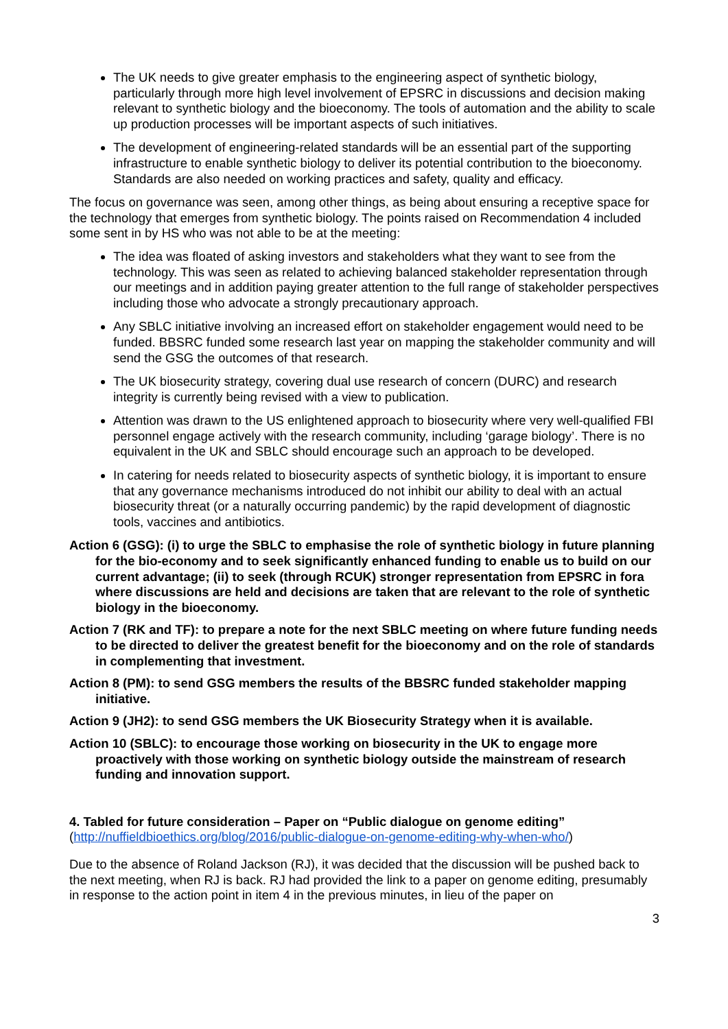The UK needs to give greater emphasis to the engineering aspect of synthetic biology, particularly through more high level involvement of EPSRC in discussions and decision making relevant to synthetic biology and the bioeconomy. The tools of automation and the ability to scale up production processes will be important aspects of such initiatives.
The development of engineering-related standards will be an essential part of the supporting infrastructure to enable synthetic biology to deliver its potential contribution to the bioeconomy. Standards are also needed on working practices and safety, quality and efficacy.
The focus on governance was seen, among other things, as being about ensuring a receptive space for the technology that emerges from synthetic biology. The points raised on Recommendation 4 included some sent in by HS who was not able to be at the meeting:
The idea was floated of asking investors and stakeholders what they want to see from the technology. This was seen as related to achieving balanced stakeholder representation through our meetings and in addition paying greater attention to the full range of stakeholder perspectives including those who advocate a strongly precautionary approach.
Any SBLC initiative involving an increased effort on stakeholder engagement would need to be funded. BBSRC funded some research last year on mapping the stakeholder community and will send the GSG the outcomes of that research.
The UK biosecurity strategy, covering dual use research of concern (DURC) and research integrity is currently being revised with a view to publication.
Attention was drawn to the US enlightened approach to biosecurity where very well-qualified FBI personnel engage actively with the research community, including ‘garage biology’. There is no equivalent in the UK and SBLC should encourage such an approach to be developed.
In catering for needs related to biosecurity aspects of synthetic biology, it is important to ensure that any governance mechanisms introduced do not inhibit our ability to deal with an actual biosecurity threat (or a naturally occurring pandemic) by the rapid development of diagnostic tools, vaccines and antibiotics.
Action 6 (GSG): (i) to urge the SBLC to emphasise the role of synthetic biology in future planning for the bio-economy and to seek significantly enhanced funding to enable us to build on our current advantage; (ii) to seek (through RCUK) stronger representation from EPSRC in fora where discussions are held and decisions are taken that are relevant to the role of synthetic biology in the bioeconomy.
Action 7 (RK and TF): to prepare a note for the next SBLC meeting on where future funding needs to be directed to deliver the greatest benefit for the bioeconomy and on the role of standards in complementing that investment.
Action 8 (PM): to send GSG members the results of the BBSRC funded stakeholder mapping initiative.
Action 9 (JH2): to send GSG members the UK Biosecurity Strategy when it is available.
Action 10 (SBLC): to encourage those working on biosecurity in the UK to engage more proactively with those working on synthetic biology outside the mainstream of research funding and innovation support.
4. Tabled for future consideration – Paper on “Public dialogue on genome editing”
(http://nuffieldbioethics.org/blog/2016/public-dialogue-on-genome-editing-why-when-who/)
Due to the absence of Roland Jackson (RJ), it was decided that the discussion will be pushed back to the next meeting, when RJ is back. RJ had provided the link to a paper on genome editing, presumably in response to the action point in item 4 in the previous minutes, in lieu of the paper on
3